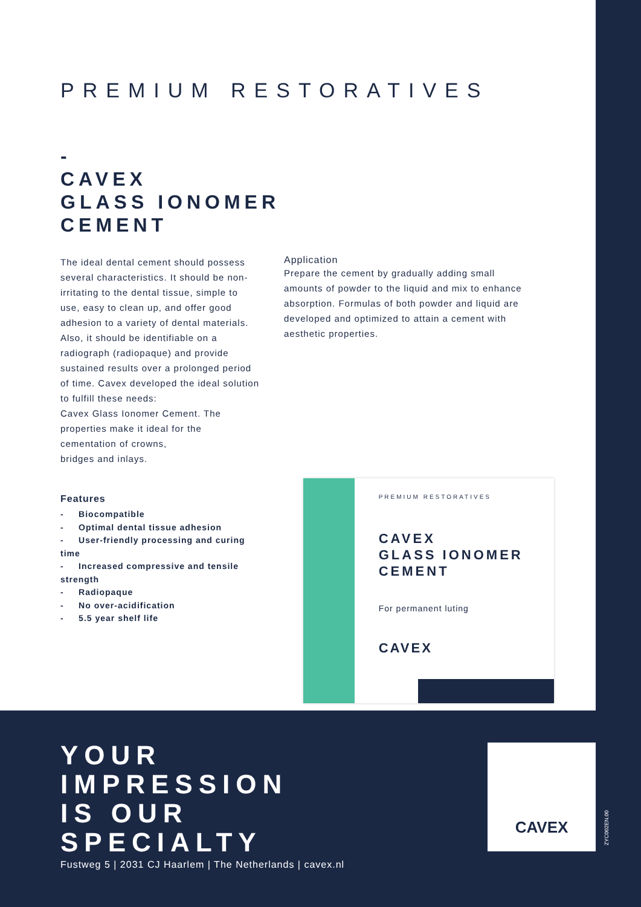PREMIUM RESTORATIVES
-
CAVEX
GLASS IONOMER
CEMENT
The ideal dental cement should possess several characteristics. It should be non-irritating to the dental tissue, simple to use, easy to clean up, and offer good adhesion to a variety of dental materials. Also, it should be identifiable on a radiograph (radiopaque) and provide sustained results over a prolonged period of time. Cavex developed the ideal solution to fulfill these needs:
Cavex Glass Ionomer Cement. The properties make it ideal for the cementation of crowns,
bridges and inlays.
Application
Prepare the cement by gradually adding small amounts of powder to the liquid and mix to enhance absorption. Formulas of both powder and liquid are developed and optimized to attain a cement with aesthetic properties.
Features
- Biocompatible
- Optimal dental tissue adhesion
- User-friendly processing and curing time
- Increased compressive and tensile strength
- Radiopaque
- No over-acidification
- 5.5 year shelf life
PREMIUM RESTORATIVES
CAVEX
GLASS IONOMER
CEMENT
For permanent luting
CAVEX
YOUR
IMPRESSION
IS OUR
SPECIALTY
Fustweg 5 | 2031 CJ Haarlem | The Netherlands | cavex.nl
CAVEX
ZYC002EN.00